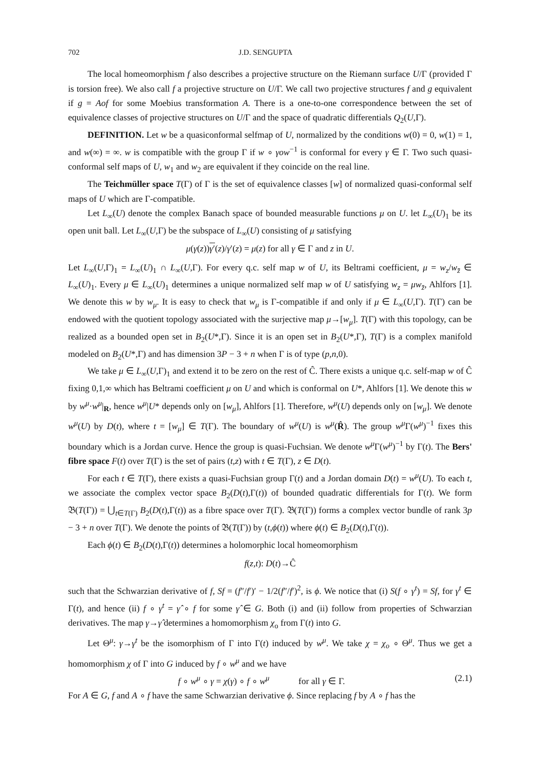702 J.D. SENGUPTA
The local homeomorphism f also describes a projective structure on the Riemann surface U/Γ (provided Γ is torsion free). We also call f a projective structure on U/Γ. We call two projective structures f and g equivalent if g = Aof for some Moebius transformation A. There is a one-to-one correspondence between the set of equivalence classes of projective structures on U/Γ and the space of quadratic differentials Q<sub>2</sub>(U,Γ).
DEFINITION. Let w be a quasiconformal selfmap of U, normalized by the conditions w(0) = 0, w(1) = 1, and w(∞) = ∞. w is compatible with the group Γ if w ∘ γow<sup>−1</sup> is conformal for every γ ∈ Γ. Two such quasi-conformal self maps of U, w<sub>1</sub> and w<sub>2</sub> are equivalent if they coincide on the real line.
The Teichmüller space T(Γ) of Γ is the set of equivalence classes [w] of normalized quasi-conformal self maps of U which are Γ-compatible.
Let L<sub>∞</sub>(U) denote the complex Banach space of bounded measurable functions μ on U. let L<sub>∞</sub>(U)<sub>1</sub> be its open unit ball. Let L<sub>∞</sub>(U,Γ) be the subspace of L<sub>∞</sub>(U) consisting of μ satisfying
μ(γ(z))γ′(z)/γ′(z) = μ(z) for all γ ∈ Γ and z in U.
Let L<sub>∞</sub>(U,Γ)<sub>1</sub> = L<sub>∞</sub>(U)<sub>1</sub> ∩ L<sub>∞</sub>(U,Γ). For every q.c. self map w of U, its Beltrami coefficient, μ = w<sub>z</sub>/w<sub>z̄</sub> ∈ L<sub>∞</sub>(U)<sub>1</sub>. Every μ ∈ L<sub>∞</sub>(U)<sub>1</sub> determines a unique normalized self map w of U satisfying w<sub>z</sub> = μw<sub>z̄</sub>, Ahlfors [1]. We denote this w by w<sub>μ</sub>. It is easy to check that w<sub>μ</sub> is Γ-compatible if and only if μ ∈ L<sub>∞</sub>(U,Γ). T(Γ) can be endowed with the quotient topology associated with the surjective map μ→[w<sub>μ</sub>]. T(Γ) with this topology, can be realized as a bounded open set in B<sub>2</sub>(U*,Γ). Since it is an open set in B<sub>2</sub>(U*,Γ), T(Γ) is a complex manifold modeled on B<sub>2</sub>(U*,Γ) and has dimension 3P − 3 + n when Γ is of type (p,n,0).
We take μ ∈ L<sub>∞</sub>(U,Γ)<sub>1</sub> and extend it to be zero on the rest of Ĉ. There exists a unique q.c. self-map w of Ĉ fixing 0,1,∞ which has Beltrami coefficient μ on U and which is conformal on U*, Ahlfors [1]. We denote this w by w<sup>μ</sup>·w<sup>μ</sup>|<sub>R</sub>, hence w<sup>μ</sup>|U* depends only on [w<sub>μ</sub>], Ahlfors [1]. Therefore, w<sup>μ</sup>(U) depends only on [w<sub>μ</sub>]. We denote w<sup>μ</sup>(U) by D(t), where t = [w<sub>μ</sub>] ∈ T(Γ). The boundary of w<sup>μ</sup>(U) is w<sup>μ</sup>(R̂). The group w<sup>μ</sup>Γ(w<sup>μ</sup>)<sup>−1</sup> fixes this boundary which is a Jordan curve. Hence the group is quasi-Fuchsian. We denote w<sup>μ</sup>Γ(w<sup>μ</sup>)<sup>−1</sup> by Γ(t). The Bers' fibre space F(t) over T(Γ) is the set of pairs (t,z) with t ∈ T(Γ), z ∈ D(t).
For each t ∈ T(Γ), there exists a quasi-Fuchsian group Γ(t) and a Jordan domain D(t) = w<sup>μ</sup>(U). To each t, we associate the complex vector space B<sub>2</sub>(D(t),Γ(t)) of bounded quadratic differentials for Γ(t). We form 𝔅(T(Γ)) = ⋃<sub>t∈T(Γ)</sub> B<sub>2</sub>(D(t),Γ(t)) as a fibre space over T(Γ). 𝔅(T(Γ)) forms a complex vector bundle of rank 3p − 3 + n over T(Γ). We denote the points of 𝔅(T(Γ)) by (t,ϕ(t)) where ϕ(t) ∈ B<sub>2</sub>(D(t),Γ(t)).
Each ϕ(t) ∈ B<sub>2</sub>(D(t),Γ(t)) determines a holomorphic local homeomorphism
f(z,t): D(t)→Ĉ
such that the Schwarzian derivative of f, Sf = (f″/f′)′ − 1/2(f″/f′)<sup>2</sup>, is ϕ. We notice that (i) S(f ∘ γ<sup>t</sup>) = Sf, for γ<sup>t</sup> ∈ Γ(t), and hence (ii) f ∘ γ<sup>t</sup> = γ̂ ∘ f for some γ̂ ∈ G. Both (i) and (ii) follow from properties of Schwarzian derivatives. The map γ→γ̂ determines a homomorphism χ<sub>o</sub> from Γ(t) into G.
Let Θ<sup>μ</sup>: γ→γ<sup>t</sup> be the isomorphism of Γ into Γ(t) induced by w<sup>μ</sup>. We take χ = χ<sub>o</sub> ∘ Θ<sup>μ</sup>. Thus we get a homomorphism χ of Γ into G induced by f ∘ w<sup>μ</sup> and we have
f ∘ w<sup>μ</sup> ∘ γ = χ(γ) ∘ f ∘ w<sup>μ</sup> for all γ ∈ Γ. (2.1)
For A ∈ G, f and A ∘ f have the same Schwarzian derivative ϕ. Since replacing f by A ∘ f has the